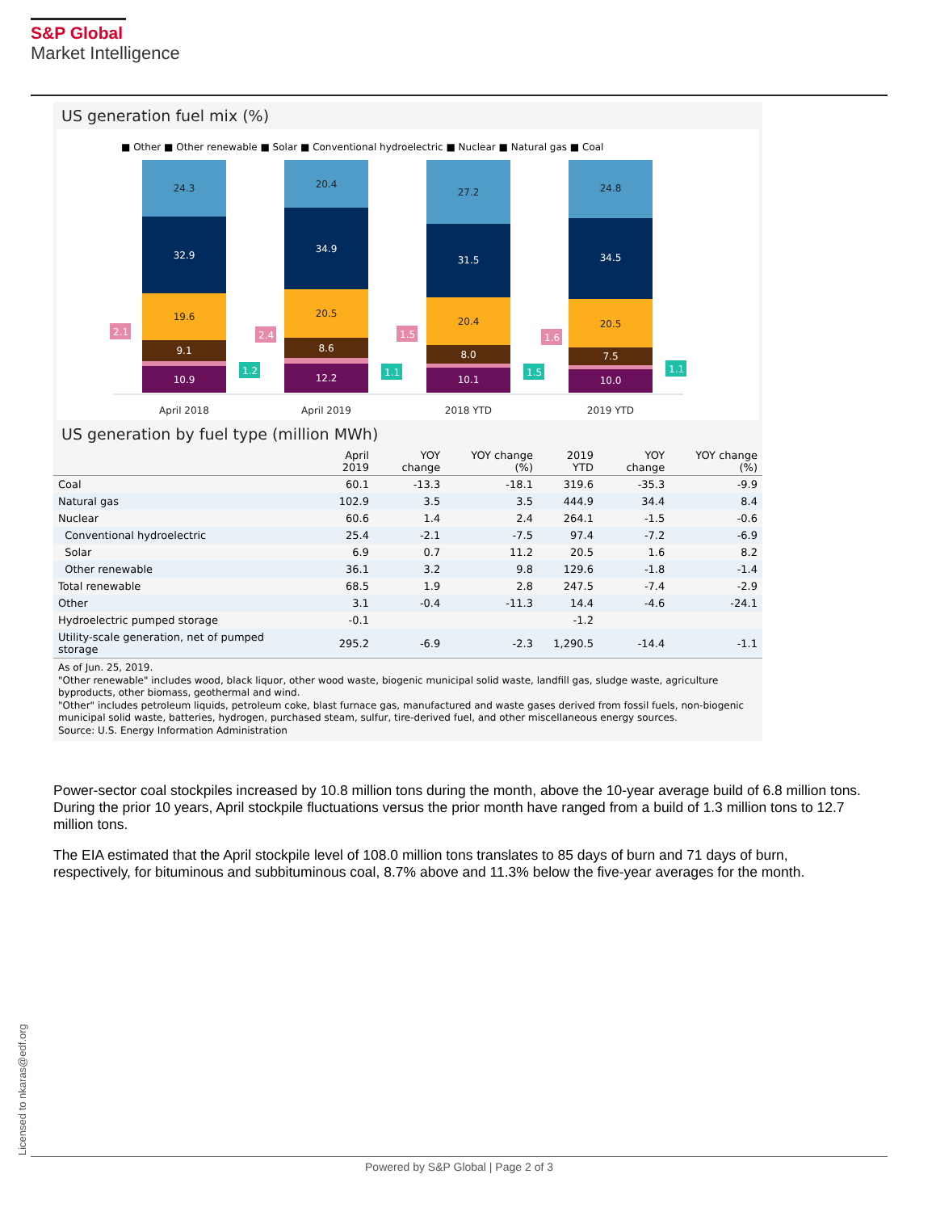S&P Global
Market Intelligence
US generation fuel mix (%)
■ Other ■ Other renewable ■ Solar ■ Conventional hydroelectric ■ Nuclear ■ Natural gas ■ Coal
24.3
32.9
19.6
9.1
10.9
20.4
34.9
20.5
8.6
12.2
27.2
31.5
20.4
8.0
10.1
24.8
34.5
20.5
7.5
10.0
2.1
2.4
1.5
1.6
1.2
1.1
1.5
1.1
April 2018
April 2019
2018 YTD
2019 YTD
US generation by fuel type (million MWh)
| | April 2019 | YOY change | YOY change (%) | 2019 YTD | YOY change | YOY change (%) |
| --- | --- | --- | --- | --- | --- | --- |
| Coal | 60.1 | -13.3 | -18.1 | 319.6 | -35.3 | -9.9 |
| Natural gas | 102.9 | 3.5 | 3.5 | 444.9 | 34.4 | 8.4 |
| Nuclear | 60.6 | 1.4 | 2.4 | 264.1 | -1.5 | -0.6 |
| Conventional hydroelectric | 25.4 | -2.1 | -7.5 | 97.4 | -7.2 | -6.9 |
| Solar | 6.9 | 0.7 | 11.2 | 20.5 | 1.6 | 8.2 |
| Other renewable | 36.1 | 3.2 | 9.8 | 129.6 | -1.8 | -1.4 |
| Total renewable | 68.5 | 1.9 | 2.8 | 247.5 | -7.4 | -2.9 |
| Other | 3.1 | -0.4 | -11.3 | 14.4 | -4.6 | -24.1 |
| Hydroelectric pumped storage | -0.1 | | | -1.2 | | |
| Utility-scale generation, net of pumped storage | 295.2 | -6.9 | -2.3 | 1,290.5 | -14.4 | -1.1 |
As of Jun. 25, 2019.
"Other renewable" includes wood, black liquor, other wood waste, biogenic municipal solid waste, landfill gas, sludge waste, agriculture byproducts, other biomass, geothermal and wind.
"Other" includes petroleum liquids, petroleum coke, blast furnace gas, manufactured and waste gases derived from fossil fuels, non-biogenic municipal solid waste, batteries, hydrogen, purchased steam, sulfur, tire-derived fuel, and other miscellaneous energy sources.
Source: U.S. Energy Information Administration
Power-sector coal stockpiles increased by 10.8 million tons during the month, above the 10-year average build of 6.8 million tons. During the prior 10 years, April stockpile fluctuations versus the prior month have ranged from a build of 1.3 million tons to 12.7 million tons.
The EIA estimated that the April stockpile level of 108.0 million tons translates to 85 days of burn and 71 days of burn, respectively, for bituminous and subbituminous coal, 8.7% above and 11.3% below the five-year averages for the month.
Licensed to nkaras@edf.org
Powered by S&P Global | Page 2 of 3